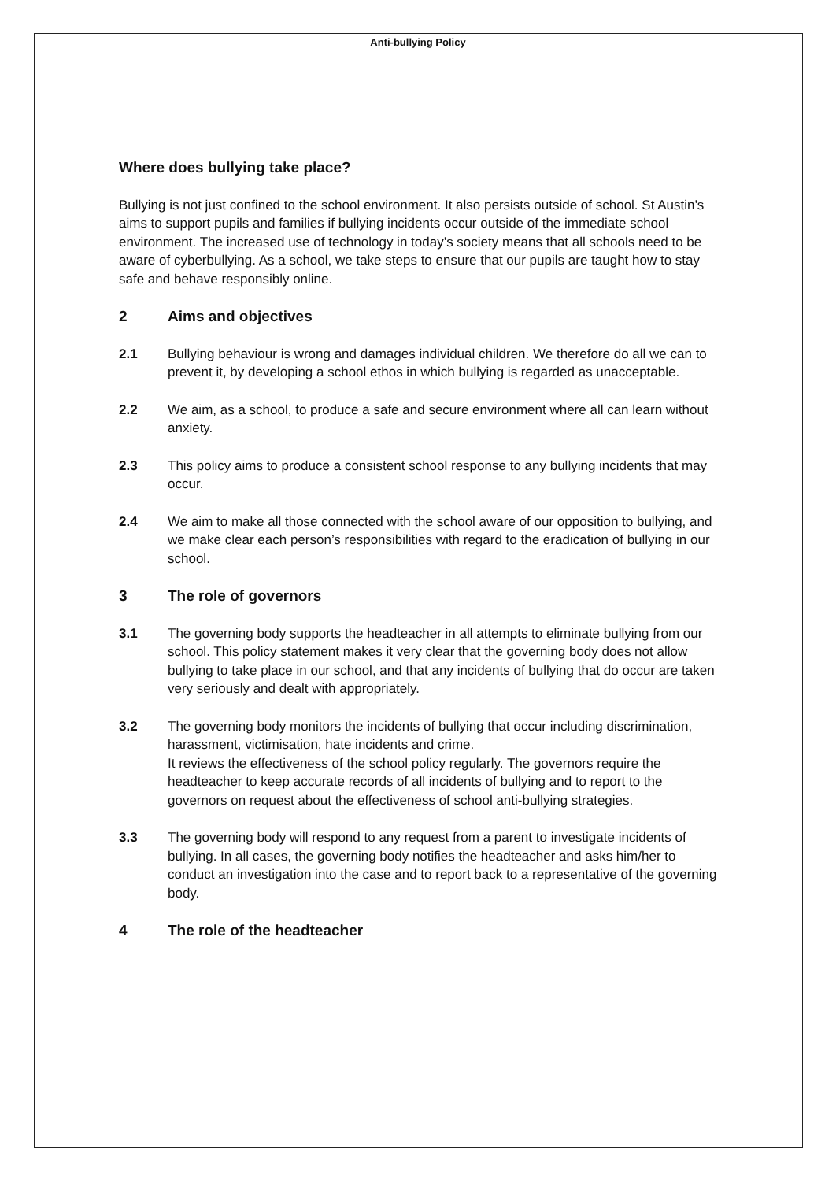Anti-bullying Policy
Where does bullying take place?
Bullying is not just confined to the school environment. It also persists outside of school. St Austin’s aims to support pupils and families if bullying incidents occur outside of the immediate school environment. The increased use of technology in today’s society means that all schools need to be aware of cyberbullying. As a school, we take steps to ensure that our pupils are taught how to stay safe and behave responsibly online.
2 Aims and objectives
2.1 Bullying behaviour is wrong and damages individual children. We therefore do all we can to prevent it, by developing a school ethos in which bullying is regarded as unacceptable.
2.2 We aim, as a school, to produce a safe and secure environment where all can learn without anxiety.
2.3 This policy aims to produce a consistent school response to any bullying incidents that may occur.
2.4 We aim to make all those connected with the school aware of our opposition to bullying, and we make clear each person’s responsibilities with regard to the eradication of bullying in our school.
3 The role of governors
3.1 The governing body supports the headteacher in all attempts to eliminate bullying from our school. This policy statement makes it very clear that the governing body does not allow bullying to take place in our school, and that any incidents of bullying that do occur are taken very seriously and dealt with appropriately.
3.2 The governing body monitors the incidents of bullying that occur including discrimination, harassment, victimisation, hate incidents and crime.
It reviews the effectiveness of the school policy regularly. The governors require the headteacher to keep accurate records of all incidents of bullying and to report to the governors on request about the effectiveness of school anti-bullying strategies.
3.3 The governing body will respond to any request from a parent to investigate incidents of bullying. In all cases, the governing body notifies the headteacher and asks him/her to conduct an investigation into the case and to report back to a representative of the governing body.
4 The role of the headteacher